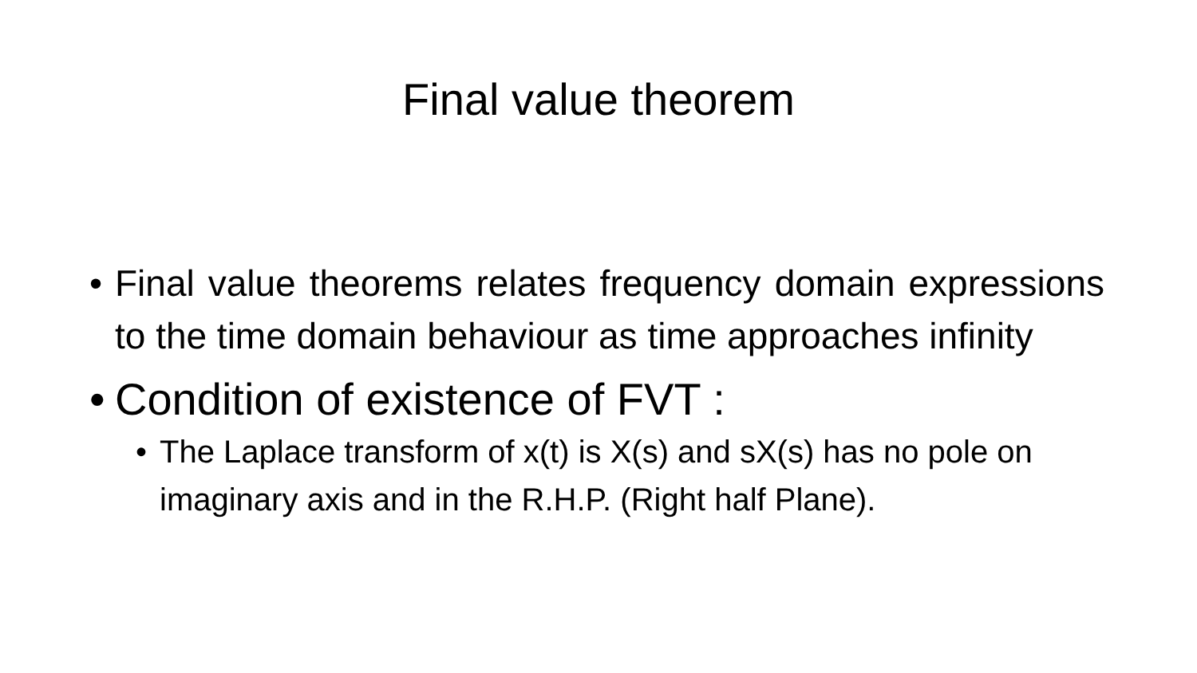Final value theorem
• Final value theorems relates frequency domain expressions to the time domain behaviour as time approaches infinity
•
Condition of existence of FVT :
• The Laplace transform of x(t) is X(s) and sX(s) has no pole on imaginary axis and in the R.H.P. (Right half Plane).